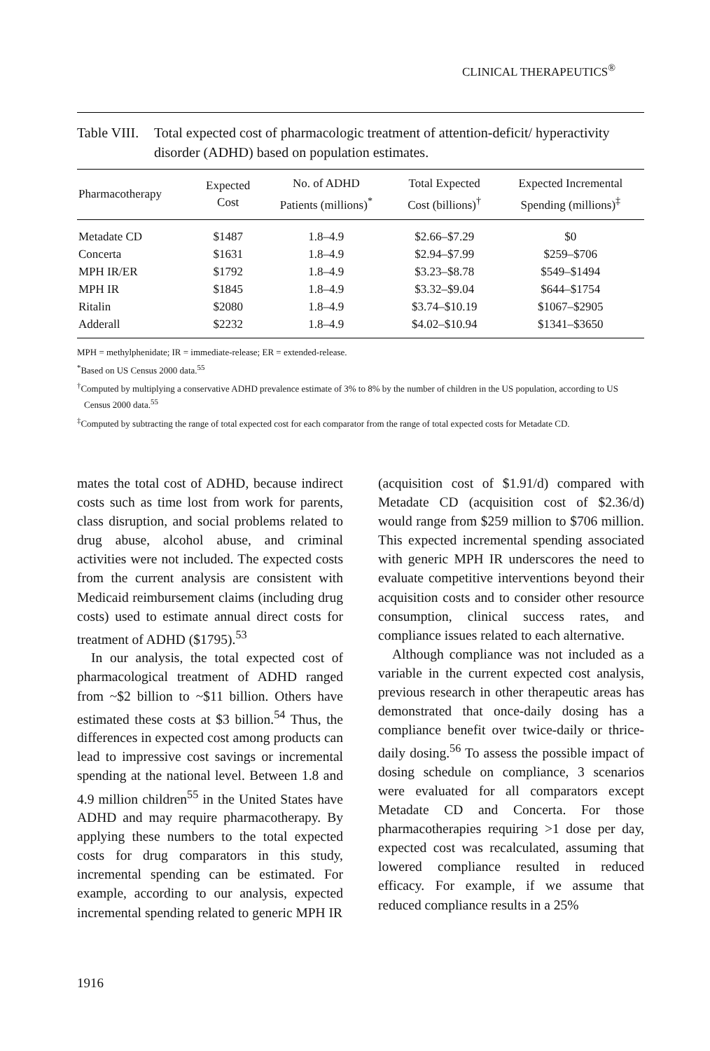CLINICAL THERAPEUTICS<sup>®</sup>
Table VIII. Total expected cost of pharmacologic treatment of attention-deficit/ hyperactivity disorder (ADHD) based on population estimates.
| Pharmacotherapy | Expected Cost | No. of ADHD Patients (millions)<sup>*</sup> | Total Expected Cost (billions)<sup>†</sup> | Expected Incremental Spending (millions)<sup>‡</sup> |
| --- | --- | --- | --- | --- |
| Metadate CD | $1487 | 1.8–4.9 | $2.66–$7.29 | $0 |
| Concerta | $1631 | 1.8–4.9 | $2.94–$7.99 | $259–$706 |
| MPH IR/ER | $1792 | 1.8–4.9 | $3.23–$8.78 | $549–$1494 |
| MPH IR | $1845 | 1.8–4.9 | $3.32–$9.04 | $644–$1754 |
| Ritalin | $2080 | 1.8–4.9 | $3.74–$10.19 | $1067–$2905 |
| Adderall | $2232 | 1.8–4.9 | $4.02–$10.94 | $1341–$3650 |
MPH = methylphenidate; IR = immediate-release; ER = extended-release.
<sup>*</sup> Based on US Census 2000 data.<sup>55</sup>
<sup>†</sup> Computed by multiplying a conservative ADHD prevalence estimate of 3% to 8% by the number of children in the US population, according to US Census 2000 data.<sup>55</sup>
<sup>‡</sup> Computed by subtracting the range of total expected cost for each comparator from the range of total expected costs for Metadate CD.
mates the total cost of ADHD, because indirect costs such as time lost from work for parents, class disruption, and social problems related to drug abuse, alcohol abuse, and criminal activities were not included. The expected costs from the current analysis are consistent with Medicaid reimbursement claims (including drug costs) used to estimate annual direct costs for treatment of ADHD ($1795).<sup>53</sup>
In our analysis, the total expected cost of pharmacological treatment of ADHD ranged from ~$2 billion to ~$11 billion. Others have estimated these costs at $3 billion.<sup>54</sup> Thus, the differences in expected cost among products can lead to impressive cost savings or incremental spending at the national level. Between 1.8 and 4.9 million children<sup>55</sup> in the United States have ADHD and may require pharmacotherapy. By applying these numbers to the total expected costs for drug comparators in this study, incremental spending can be estimated. For example, according to our analysis, expected incremental spending related to generic MPH IR
(acquisition cost of $1.91/d) compared with Metadate CD (acquisition cost of $2.36/d) would range from $259 million to $706 million. This expected incremental spending associated with generic MPH IR underscores the need to evaluate competitive interventions beyond their acquisition costs and to consider other resource consumption, clinical success rates, and compliance issues related to each alternative.
Although compliance was not included as a variable in the current expected cost analysis, previous research in other therapeutic areas has demonstrated that once-daily dosing has a compliance benefit over twice-daily or thrice-daily dosing.<sup>56</sup> To assess the possible impact of dosing schedule on compliance, 3 scenarios were evaluated for all comparators except Metadate CD and Concerta. For those pharmacotherapies requiring >1 dose per day, expected cost was recalculated, assuming that lowered compliance resulted in reduced efficacy. For example, if we assume that reduced compliance results in a 25%
1916